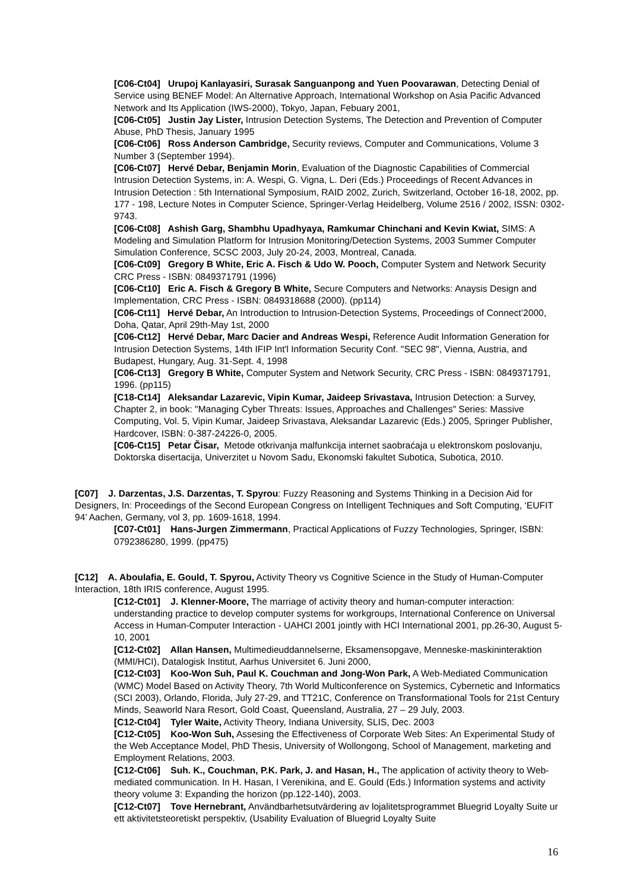[C06-Ct04] Urupoj Kanlayasiri, Surasak Sanguanpong and Yuen Poovarawan, Detecting Denial of Service using BENEF Model: An Alternative Approach, International Workshop on Asia Pacific Advanced Network and Its Application (IWS-2000), Tokyo, Japan, Febuary 2001,
[C06-Ct05] Justin Jay Lister, Intrusion Detection Systems, The Detection and Prevention of Computer Abuse, PhD Thesis, January 1995
[C06-Ct06] Ross Anderson Cambridge, Security reviews, Computer and Communications, Volume 3 Number 3 (September 1994).
[C06-Ct07] Hervé Debar, Benjamin Morin, Evaluation of the Diagnostic Capabilities of Commercial Intrusion Detection Systems, in: A. Wespi, G. Vigna, L. Deri (Eds.) Proceedings of Recent Advances in Intrusion Detection : 5th International Symposium, RAID 2002, Zurich, Switzerland, October 16-18, 2002, pp. 177 - 198, Lecture Notes in Computer Science, Springer-Verlag Heidelberg, Volume 2516 / 2002, ISSN: 0302-9743.
[C06-Ct08] Ashish Garg, Shambhu Upadhyaya, Ramkumar Chinchani and Kevin Kwiat, SIMS: A Modeling and Simulation Platform for Intrusion Monitoring/Detection Systems, 2003 Summer Computer Simulation Conference, SCSC 2003, July 20-24, 2003, Montreal, Canada.
[C06-Ct09] Gregory B White, Eric A. Fisch & Udo W. Pooch, Computer System and Network Security CRC Press - ISBN: 0849371791 (1996)
[C06-Ct10] Eric A. Fisch & Gregory B White, Secure Computers and Networks: Anaysis Design and Implementation, CRC Press - ISBN: 0849318688 (2000). (pp114)
[C06-Ct11] Hervé Debar, An Introduction to Intrusion-Detection Systems, Proceedings of Connect’2000, Doha, Qatar, April 29th-May 1st, 2000
[C06-Ct12] Hervé Debar, Marc Dacier and Andreas Wespi, Reference Audit Information Generation for Intrusion Detection Systems, 14th IFIP Int'l Information Security Conf. "SEC 98", Vienna, Austria, and Budapest, Hungary, Aug. 31-Sept. 4, 1998
[C06-Ct13] Gregory B White, Computer System and Network Security, CRC Press - ISBN: 0849371791, 1996. (pp115)
[C18-Ct14] Aleksandar Lazarevic, Vipin Kumar, Jaideep Srivastava, Intrusion Detection: a Survey, Chapter 2, in book: "Managing Cyber Threats: Issues, Approaches and Challenges" Series: Massive Computing, Vol. 5, Vipin Kumar, Jaideep Srivastava, Aleksandar Lazarevic (Eds.) 2005, Springer Publisher, Hardcover, ISBN: 0-387-24226-0, 2005.
[C06-Ct15] Petar Čisar, Metode otkrivanja malfunkcija internet saobraćaja u elektronskom poslovanju, Doktorska disertacija, Univerzitet u Novom Sadu, Ekonomski fakultet Subotica, Subotica, 2010.
[C07] J. Darzentas, J.S. Darzentas, T. Spyrou: Fuzzy Reasoning and Systems Thinking in a Decision Aid for Designers, In: Proceedings of the Second European Congress on Intelligent Techniques and Soft Computing, ‘EUFIT 94’ Aachen, Germany, vol 3, pp. 1609-1618, 1994.
[C07-Ct01] Hans-Jurgen Zimmermann, Practical Applications of Fuzzy Technologies, Springer, ISBN: 0792386280, 1999. (pp475)
[C12] A. Aboulafia, E. Gould, T. Spyrou, Activity Theory vs Cognitive Science in the Study of Human-Computer Interaction, 18th IRIS conference, August 1995.
[C12-Ct01] J. Klenner-Moore, The marriage of activity theory and human-computer interaction: understanding practice to develop computer systems for workgroups, International Conference on Universal Access in Human-Computer Interaction - UAHCI 2001 jointly with HCI International 2001, pp.26-30, August 5-10, 2001
[C12-Ct02] Allan Hansen, Multimedieuddannelserne, Eksamensopgave, Menneske-maskininteraktion (MMI/HCI), Datalogisk Institut, Aarhus Universitet 6. Juni 2000,
[C12-Ct03] Koo-Won Suh, Paul K. Couchman and Jong-Won Park, A Web-Mediated Communication (WMC) Model Based on Activity Theory, 7th World Multiconference on Systemics, Cybernetic and Informatics (SCI 2003), Orlando, Florida, July 27-29, and TT21C, Conference on Transformational Tools for 21st Century Minds, Seaworld Nara Resort, Gold Coast, Queensland, Australia, 27 – 29 July, 2003.
[C12-Ct04] Tyler Waite, Activity Theory, Indiana University, SLIS, Dec. 2003
[C12-Ct05] Koo-Won Suh, Assesing the Effectiveness of Corporate Web Sites: An Experimental Study of the Web Acceptance Model, PhD Thesis, University of Wollongong, School of Management, marketing and Employment Relations, 2003.
[C12-Ct06] Suh. K., Couchman, P.K. Park, J. and Hasan, H., The application of activity theory to Web-mediated communication. In H. Hasan, I Verenikina, and E. Gould (Eds.) Information systems and activity theory volume 3: Expanding the horizon (pp.122-140), 2003.
[C12-Ct07] Tove Hernebrant, Användbarhetsutvärdering av lojalitetsprogrammet Bluegrid Loyalty Suite ur ett aktivitetsteoretiskt perspektiv, (Usability Evaluation of Bluegrid Loyalty Suite
16